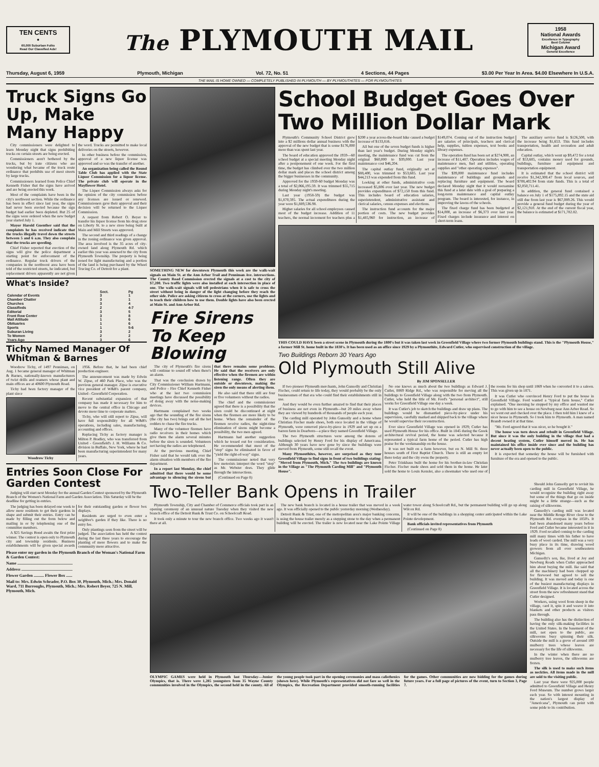TEN CENTS
•
60,000 Suburban Folks
Read Our Classified Ads!
The PLYMOUTH MAIL
1958
National Awards
Excellence in Typography
Best Column
Michigan Award
General Excellence
Thursday, August 6, 1959 Plymouth, Michigan Vol. 72, No. 51 4 Sections, 44 Pages $3.00 Per Year In Area. $4.00 Elsewhere In U.S.A.
THE MAIL IS HOME OWNED — COMPLETELY PUBLISHED IN PLYMOUTH — BY PLYMOUTHITES — FOR PLYMOUTHITES
Truck Signs Go Up, Make Many Happy
City commissioners were delighted to learn Monday night that signs prohibiting trucks on certain streets are being erected.
Commissioners aren't bothered by the trucks, but by irate citizens who are wondering what became of the truck route ordinance that prohibits use of most streets by large trucks.
Commissioners learned from Police Chief Kenneth Fisher that the signs have arrived and are being erected this week.
Most of the complaints have been in the city's northwest section. While the ordinance has been in effect since last year, the signs had never been erected because the sign budget had earlier been depleted. But 25 of the signs were ordered when the new budget year started July 1.
Mayor Harold Guenther said that the complaints he has received indicate that the trucks illegally travel down the streets between 5 and 6 a.m. They also complain that the trucks are speeding.
Chief Fisher reported that erection of the signs will give the police department a starting point for enforcement of the ordinance. Regular truck drivers of the companies in the northwest area have been told of the restricted streets, he indicated, but replacement drivers apparently are not given the word. Trucks are permitted to make local deliveries on the streets, however.
In other business before the commission, approval of a new liquor license was approved and so was the transfer of another.
An organization being called the Round Table Club has applied with the State Liquor Commission for a liquor license. The private club will operate in the Mayflower Hotel.
The Liquor Commission always asks for the opinion of the city commission before any licenses are issued or renewed. Commissioners gave their approval and their decision will be returned to the Liquor Commission.
A request from Robert O. Beyer to transfer his liquor license from his drug store on Liberty St. to a new store being built at Main and Mill Streets was approved.
The second and third readings of a change in the zoning ordinance was given approval. The area involved is the 35 acres of city-owned land along Plymouth Rd. which earlier this year was annexed to the city from Plymouth Township. The property is being zoned for light manufacturing and a portion of the land is being purchased by the Wheel Trucing Co. of Detroit for a plant.
What's Inside?
| | Sect. | Pg |
| --- | --- | --- |
| Calendar of Events | 3 | 1 |
| Chamber Chatter | 3 | 1 |
| Churches | 3 | 4 |
| Classifieds | 2 | 4-7 |
| Editorial | 3 | 5 |
| Front Row Center | 3 | 8 |
| Mail Attitude | 1 | 6 |
| Obituaries | 1 | 6 |
| Sports | 1 | 5-6 |
| Suburan Living | 3 | 2 |
| To Women | 2 | 2 |
| Years Ago | 3 | 6 |
Tichy Named Manager Of Whitman & Barnes
Woodrow Tichy, of 1497 Penniman, on Aug. 1 became general manager of Whitman & Barnes, nationally-known manufacturers of twist drills and reamers whose plant and main offices are at 40600 Plymouth Road.
Tichy had been factory manager of the plant since
Woodrow Tichy
1956. Before that, he had been chief production engineer.
The announcement was made by Edwin W. Zipse, of 460 Park Place, who was the previous general manager. Zipse is executive vice president of W&B's parent company, United - Greenfield Corporation.
Recent substantial expansion of that company has made it necessary for him to move to the central office in Chicago and devote more time to corporate matters.
Tichy, who will still report to Zipse, will have full responsibility for all W&B's operations, including sales, manufacturing, accounting and offices.
Replacing Tichy as factory manager is Milton P. Bradley, who was transferred from United - Greenfield's J. H. Williams & Co. division in Buffalo, New York, where he had been manufacturing superintendent for many years.
Entries Soon Close For Garden Contest
Judging will start next Monday for the annual Garden Contest sponsored by the Plymouth Branch of the Women's National Farm and Garden Association. This Saturday will be the deadline for getting in entries.
The judging has been delayed one week to allow more residents to get their gardens in shape and submit their entries. Entry can be made by filling out the form below and mailing in or by telephoning one of the committee members.
A $25 Savings Bond awaits the first prize winner. The contest is open only to Plymouth city and township residents. Business establishments will be given special awards for their outstanding garden or flower box displays.
Residents are urged to even enter a neighbor's garden if they like. There is no entry fee.
Only plantings seen from the street will be judged. The association has held the contest during the last three years to encourage the planting of more flowers and to make the community more attractive.
Please enter my garden in the Plymouth Branch of the Woman's National Farm & Garden Contest:
Name ......................................................
Address ..................................................
Flower Garden .......... Flower Box ......
Mail to: Mrs. Edwin Schrader, P.O. Box 30, Plymouth, Mich.; Mrs. Donald Ward, 711 Burroughs, Plymouth, Mich.; Mrs. Robert Beyer, 725 N. Mill, Plymouth, Mich.
SOMETHING NEW for downtown Plymouth this week are the walk-wait signals on Main St. at the Ann Arbor Trail and Penniman Ave. intersections. The County Road Commission erected the signals at a cost to the city of $7,200. Two traffic lights were also installed at each intersection in place of one. The walk-wait signals will tell pedestrians when it is safe to cross the street without being in danger of the light changing before they reach the other side. Police are asking citizens to cross at the corners, use the lights and to teach their children how to use them. Double lights have also been erected at Main St. and Ann Arbor Rd.
Fire Sirens To Keep Blowing
The city of Plymouth's fire sirens will continue to sound off when there's an alarm.
That was the conclusion drawn by City Commissioner William Hartmann, and Police - Fire Chief Kenneth Fisher who at the last two commission meetings have discussed the possibility of doing away with the noise-making devices.
Hartmann complained two weeks ago that the sounding of the fire sirens (the city has two) brings out all the hot rodders to chase the fire trucks.
Many of the volunteer firemen have radio receivers in their homes which give them the alarm several minutes before the siren is sounded. Volunteers not having the radios are telephoned.
At the previous meeting, Chief Fisher said that he would talk over the alarm situation with members of the fire department.
In a report last Monday, the chief admitted that there would be some advantage to silencing the sirens but that there remains some problems. He said that the receivers are only effective when the firemen are within listening range. Often they are outside or downtown, making the siren the only means of alerting them.
He also said that there still are four or five volunteers without the radios.
The chief and the commissioner agreed that there is a possibility that the siren could be discontinued at night when the firemen are more likely to be home. When the remainder of the firemen receive radios, the night-time elimination of sirens might become a possibility, the two men agreed.
Hartmann had another suggestion which he tossed out for consideration. He recommended that most of the "stop" signs be eliminated in favor of "yield the right-of-way" signs.
The commissioner noted that very few motorists interpret the word "stop" as Mr. Webster does. They glide through the intersections.
(Continued on Page 8)
School Budget Goes Over Two Million Dollar Mark
Plymouth's Community School District grew into a $2 millions dollar annual business with the approval of the new budget that is some $176,000 more than was spent last year.
The board of education approved the 1959—60 school budget at a special meeting Monday night after a postponement of one week. For the first time, the budget has climbed over the two million dollar mark and places the school district among the bigger businesses in the community.
Approved for the 1959-60 budget Monday was a total of $2,066,195.59. It was trimmed $55,715 during Monday night's meeting.
Last year (1958-59) the budget was $1,870,595. The actual expenditures during the year were $1,889,536.98.
Higher salaries for all school employees caused most of the budget increase. Addition of 11 teachers, the normal increment for teachers plus a $200 a year across-the-board hike caused a budget increase of $133,816.
All but one of the seven budget funds is higher than last year's budget. During Monday night's meeting, the maintenance fund was cut from the original $60,000 to $39,000. Last year maintenance cost $46,204.
The capital outlay fund, originally set at $88,400, was trimmed to $53,685. Last year $44,213 was expended from this fund.
Looking at other funds, administrative costs increased $5,806 over last year. The new budget provides expenditures of $72,150 from this fund. This includes board of education salaries, superintendent, administrative assistant and clerical salaries, census expenses and elections.
The instruction fund accounts for the major portion of costs. The new budget provides $1,485,960 for instruction, an increase of $149,074. Coming out of the instruction budget are salaries of principals, teachers and clerical help, supplies, tuition expenses, text books and library expenses.
The operation fund has been set at $274,900, an increase of $11,487. Operation includes wages of maintenance men, fuel and utilities, operating supplies and "other operating expenses".
The $39,000 maintenance fund includes maintenance of buildings and grounds and replacing furniture and equipment. The board declared Monday night that it would reexamine this fund at a later date with a goal of preparing a long-term maintenance and capital outlay program. The board is interested, for instance, in improving the lawns of the schools.
The fixed charge fund has been budgeted at $14,000, an increase of $6,373 over last year. Fixed charges include insurance and interest on short-term loans.
The auxiliary service fund is $126,500, with the increase being $1,653. This fund includes transportation, health and recreation and adult education.
Capital outlay, which went up $9,472 for a total of $53,685, contains money used for grounds, buildings, furniture and equipment and transportation equipment.
It is estimated that the school district will receive $1,342,308.47 from local sources, and $708,402.94 from state funds. This is a total of $2,050,711.41.
In addition, the general fund contained a balance on July 1 of $175,892.15 and the state aid still due from last year is $67,089.26. This would provide a general fund budget during the year of $2,121,910. At the end of the current fiscal year, the balance is estimated at $171,782.82.
THIS COULD HAVE been a street scene in Plymouth during the 1800's but it was taken last week in Greenfield Village where two former Plymouth buildings stand. This is the "Plymouth House," a former Mill St. home built in the 1830's. It has been used as an office since 1929 by a Plymouthite, Edward Cutler, who supervised construction of the village.
Two Buildings Reborn 30 Years Ago
Old Plymouth Still Alive
By JIM SPONSELLER
If two pioneer Plymouth merchants, John Gunsolly and Christian Fischer, could return to life today, they would probably be the only businessmen of that era who could find their establishments still in use.
And they would be even further amazed to find that their places of business are not even in Plymouth—but 20 miles away where they are viewed by hundreds of thousands of people each year.
The carding mill operated by John Gunsolly and a home where Christian Fischer made shoes, both once located in the village of Plymouth, were removed piece-by-piece in 1929 and set up on a barren farm in Dearborn—a place they named Greenfield Village.
The two Plymouth structures were among the dozens of buildings selected by Henry Ford for his display of Americana. Although 30 years have now gone by since the buildings were moved from Plymouth, some still recall the event.
Many Plymouthites, however, are surprised as they tour Greenfield Village to find signs in front of two buildings stating: "Moved from Plymouth, Mich." The two buildings are known in the Village as "The Plymouth Carding Mill" and "Plymouth House".
No one knows as much about the two buildings as Edward J. Cutler, 8869 Ridge Rd., who was responsible for moving all the buildings to Greenfield Village along with the two from Plymouth. Cutler, who held the title of Mr. Ford's "personal architect", still works for Greenfield Village one day a week.
It was Cutler's job to sketch the buildings and draw up plans. The buildings would be dismantled piece-by-piece under his supervision, carefully marked and shipped back to the village where he would supervise their reconstruction.
Ever since Greenfield Village was opened in 1929; Cutler has used Plymouth House for his office. Built in 1845 during the Greek architectural revival period, the home was selected because it represented a typical farm home of the period. Cutler has high praise for the workmanship on the house.
It was not built on a farm however, but on N. Mill St. three houses south of First Baptist Church. There is still an empty lot there today and the city owns the property.
Peter Trinkhaus built the home for his brother-in-law Christian Fischer. Fischer made shoes and sold them in the home. He later sold the home to Louis Kensler, also a shoemaker who used one of the rooms for his shop until 1869 when he converted it to a saloon. This was given up in 1871.
It was Cutler who convinced Henry Ford to put the house in Greenfield Village. Ford wanted a "typical farm house," Cutler explained. "One morning he stopped by my office and wanted me to go with him to see a house on Newburg near Ann Arbor Road. So we went out and checked over the place. I then told him I knew of a nicer house in Plymouth. So I took him to Plymouth. A man named Brandt owned it at that time.
"Mr. Ford agreed that it was nicer, so he bought it."
The house was torn down and rebuilt in Greenfield Village. But since it was the only building in the village that had a decent heating system, Cutler himself moved in. He has maintained his office inside ever since and the building has never actually been open to the public.
It is expected that someday the house will be furnished with furniture of the era and opened to the public.
Two-Teller Bank Opens in Trailer
Plymouth Township, City and Chamber of Commerce officials took part in an opening ceremony of an unusual nature Tuesday when they visited the new branch office of the Detroit Bank & Trust Co. on Schoolcraft Road.
It took only a minute to tour the new branch office. Two weeks ago it wasn't there at all.
The new bank branch is located in a house trailer that was moved in a week ago. It was officially opened to the public yesterday morning (Wednesday).
Detroit Bank & Trust, one of the metropolitan area's major banking concerns, is using the house trailer merely as a stepping stone to the day when a permanent building will be erected. The trailer is now located near the Lake Pointe Village water tower along Schoolcraft Rd., but the permanent building will go up along Wilcox Rd.
It will be one of the buildings in a shopping center anticipated within the Lake Pointe development.
Bank officials invited representatives from Plymouth
(Continued on Page 8)
OLYMPIC GAMES were held in Plymouth last Thursday—Junior Olympics, that is. There were 1,285 youngsters from 35 Wayne County communities involved in the Olympics, the second held in the county. All of the young people took part in the opening ceremonies and mass calisthenics (shown here). While Plymouth's representatives did not fare so well in the Olympics, the Recreation Department provided smooth-running facilities for the games. Other communities are now bidding for the games during future years. For a full page of pictures of the event, turn to Section 3, Page 7.
Should John Gunsolly get to revisit his carding mill in Greenfield Village, he would recognize the building right away but some of the things that go on inside might be a little strange—such as the raising of silkworms.
Gunsolly's carding mill was located near the Middle Rouge River close to the Plymouth Rd. overpass in the 1850's. It had been abandoned many years before Ford and Cutler became interested in it in 1929. Ford recalled coming to the carding mill many times with his father to have loads of wool carded. The mill was a very busy place in its time, drawing wood growers from all over southeastern Michigan.
Gunsolly's son, Ike, lived at Joy and Newburg Roads when Cutler approached him about buying the mill. Ike said that all the machinery had been chopped up for firewood but agreed to sell the building. It was moved and today is one of the busiest manufacturing displays in Greenfield Village. It is located across the street from the new refreshment stand that Cutler designed.
Workers, using wool from sheep in the village, card it, spin it and weave it into blankets and other products as visitors pass through.
The building also has the distinction of having the only silk-making facilities in the United States. In the basement of the mill, not open to the public, are silkworms busy spinning their silk. Outside the mill is a grove of around 100 mulberry trees whose leaves are necessary for the life of silkworms.
In the winter when there are no mulberry tree leaves, the silkworms are frozen.
The silk is used to make such items as neckties. All items made in the mill are sold to the visiting public.
Last year there were 925,000 people admitted to Greenfield Village and Henry Ford Museum. The number grows larger each year. So with interest mounting in the nation's largest display of "Americana", Plymouth can point with some pride to its contribution.